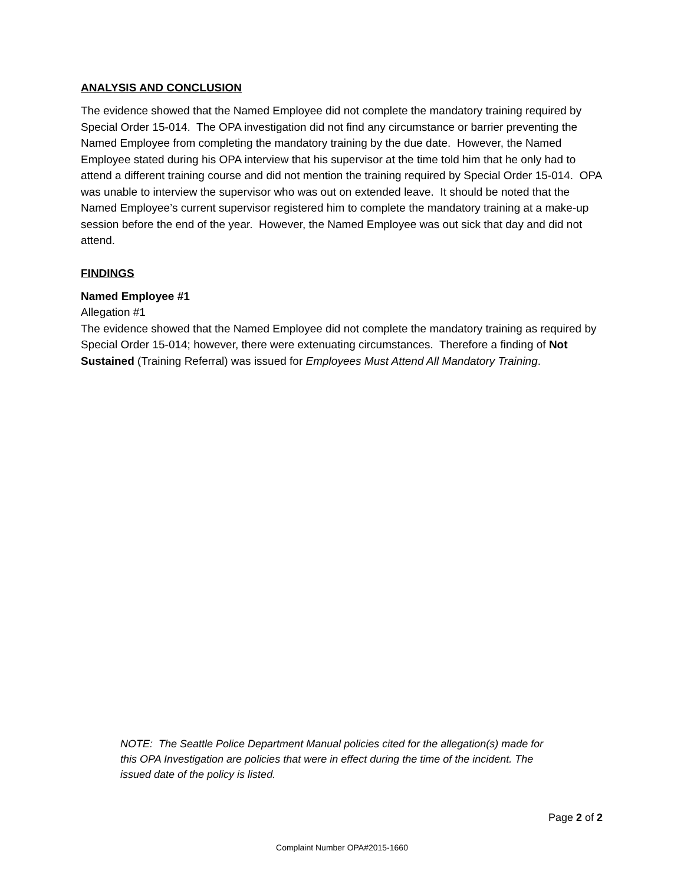ANALYSIS AND CONCLUSION
The evidence showed that the Named Employee did not complete the mandatory training required by Special Order 15-014. The OPA investigation did not find any circumstance or barrier preventing the Named Employee from completing the mandatory training by the due date. However, the Named Employee stated during his OPA interview that his supervisor at the time told him that he only had to attend a different training course and did not mention the training required by Special Order 15-014. OPA was unable to interview the supervisor who was out on extended leave. It should be noted that the Named Employee’s current supervisor registered him to complete the mandatory training at a make-up session before the end of the year. However, the Named Employee was out sick that day and did not attend.
FINDINGS
Named Employee #1
Allegation #1
The evidence showed that the Named Employee did not complete the mandatory training as required by Special Order 15-014; however, there were extenuating circumstances. Therefore a finding of Not Sustained (Training Referral) was issued for Employees Must Attend All Mandatory Training.
NOTE: The Seattle Police Department Manual policies cited for the allegation(s) made for this OPA Investigation are policies that were in effect during the time of the incident. The issued date of the policy is listed.
Page 2 of 2
Complaint Number OPA#2015-1660